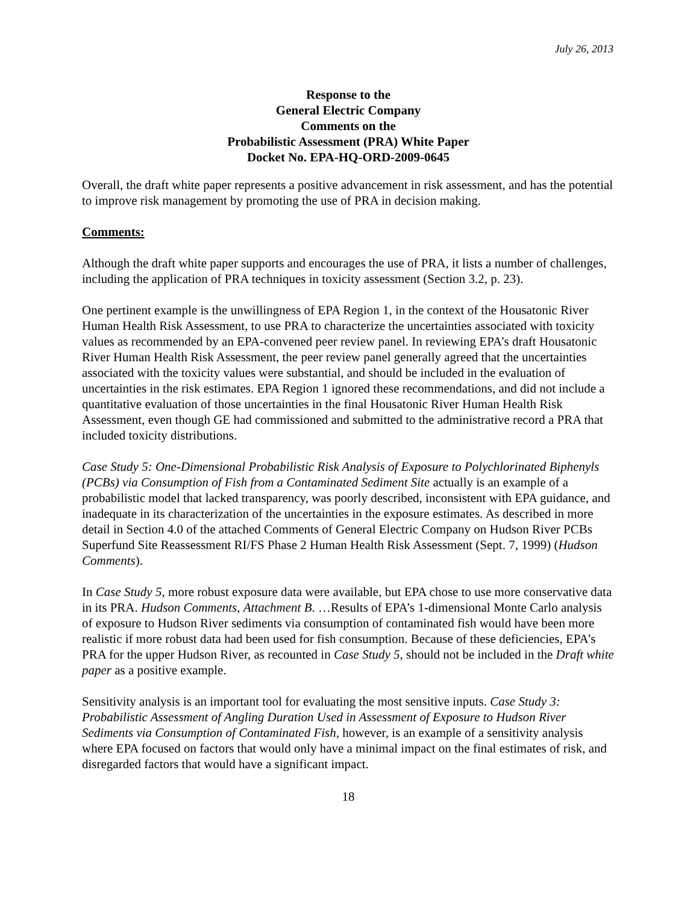July 26, 2013
Response to the
General Electric Company
Comments on the
Probabilistic Assessment (PRA) White Paper
Docket No. EPA-HQ-ORD-2009-0645
Overall, the draft white paper represents a positive advancement in risk assessment, and has the potential to improve risk management by promoting the use of PRA in decision making.
Comments:
Although the draft white paper supports and encourages the use of PRA, it lists a number of challenges, including the application of PRA techniques in toxicity assessment (Section 3.2, p. 23).
One pertinent example is the unwillingness of EPA Region 1, in the context of the Housatonic River Human Health Risk Assessment, to use PRA to characterize the uncertainties associated with toxicity values as recommended by an EPA-convened peer review panel. In reviewing EPA’s draft Housatonic River Human Health Risk Assessment, the peer review panel generally agreed that the uncertainties associated with the toxicity values were substantial, and should be included in the evaluation of uncertainties in the risk estimates. EPA Region 1 ignored these recommendations, and did not include a quantitative evaluation of those uncertainties in the final Housatonic River Human Health Risk Assessment, even though GE had commissioned and submitted to the administrative record a PRA that included toxicity distributions.
Case Study 5: One-Dimensional Probabilistic Risk Analysis of Exposure to Polychlorinated Biphenyls (PCBs) via Consumption of Fish from a Contaminated Sediment Site actually is an example of a probabilistic model that lacked transparency, was poorly described, inconsistent with EPA guidance, and inadequate in its characterization of the uncertainties in the exposure estimates. As described in more detail in Section 4.0 of the attached Comments of General Electric Company on Hudson River PCBs Superfund Site Reassessment RI/FS Phase 2 Human Health Risk Assessment (Sept. 7, 1999) (Hudson Comments).
In Case Study 5, more robust exposure data were available, but EPA chose to use more conservative data in its PRA. Hudson Comments, Attachment B. …Results of EPA’s 1-dimensional Monte Carlo analysis of exposure to Hudson River sediments via consumption of contaminated fish would have been more realistic if more robust data had been used for fish consumption. Because of these deficiencies, EPA’s PRA for the upper Hudson River, as recounted in Case Study 5, should not be included in the Draft white paper as a positive example.
Sensitivity analysis is an important tool for evaluating the most sensitive inputs. Case Study 3: Probabilistic Assessment of Angling Duration Used in Assessment of Exposure to Hudson River Sediments via Consumption of Contaminated Fish, however, is an example of a sensitivity analysis where EPA focused on factors that would only have a minimal impact on the final estimates of risk, and disregarded factors that would have a significant impact.
18